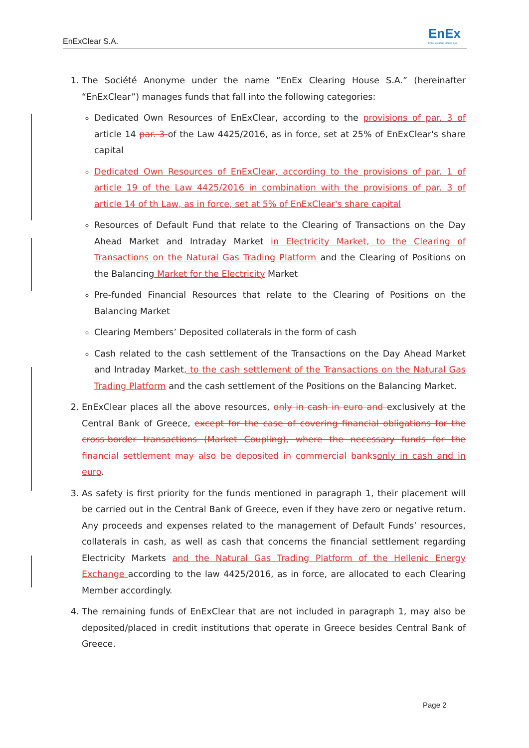EnExClear S.A. EnEx
EnEx Clearing House S.A.
1. The Société Anonyme under the name “EnEx Clearing House S.A.” (hereinafter “EnExClear”) manages funds that fall into the following categories:
Dedicated Own Resources of EnExClear, according to the provisions of par. 3 of article 14 par. 3 of the Law 4425/2016, as in force, set at 25% of EnExClear's share capital
Dedicated Own Resources of EnExClear, according to the provisions of par. 1 of article 19 of the Law 4425/2016 in combination with the provisions of par. 3 of article 14 of th Law, as in force, set at 5% of EnExClear's share capital
Resources of Default Fund that relate to the Clearing of Transactions on the Day Ahead Market and Intraday Market in Electricity Market, to the Clearing of Transactions on the Natural Gas Trading Platform and the Clearing of Positions on the Balancing Market for the Electricity Market
Pre-funded Financial Resources that relate to the Clearing of Positions on the Balancing Market
Clearing Members’ Deposited collaterals in the form of cash
Cash related to the cash settlement of the Transactions on the Day Ahead Market and Intraday Market, to the cash settlement of the Transactions on the Natural Gas Trading Platform and the cash settlement of the Positions on the Balancing Market.
2. EnExClear places all the above resources, only in cash in euro and exclusively at the Central Bank of Greece, except for the case of covering financial obligations for the cross-border transactions (Market Coupling), where the necessary funds for the financial settlement may also be deposited in commercial banks only in cash and in euro.
3. As safety is first priority for the funds mentioned in paragraph 1, their placement will be carried out in the Central Bank of Greece, even if they have zero or negative return. Any proceeds and expenses related to the management of Default Funds’ resources, collaterals in cash, as well as cash that concerns the financial settlement regarding Electricity Markets and the Natural Gas Trading Platform of the Hellenic Energy Exchange according to the law 4425/2016, as in force, are allocated to each Clearing Member accordingly.
4. The remaining funds of EnExClear that are not included in paragraph 1, may also be deposited/placed in credit institutions that operate in Greece besides Central Bank of Greece.
Page 2